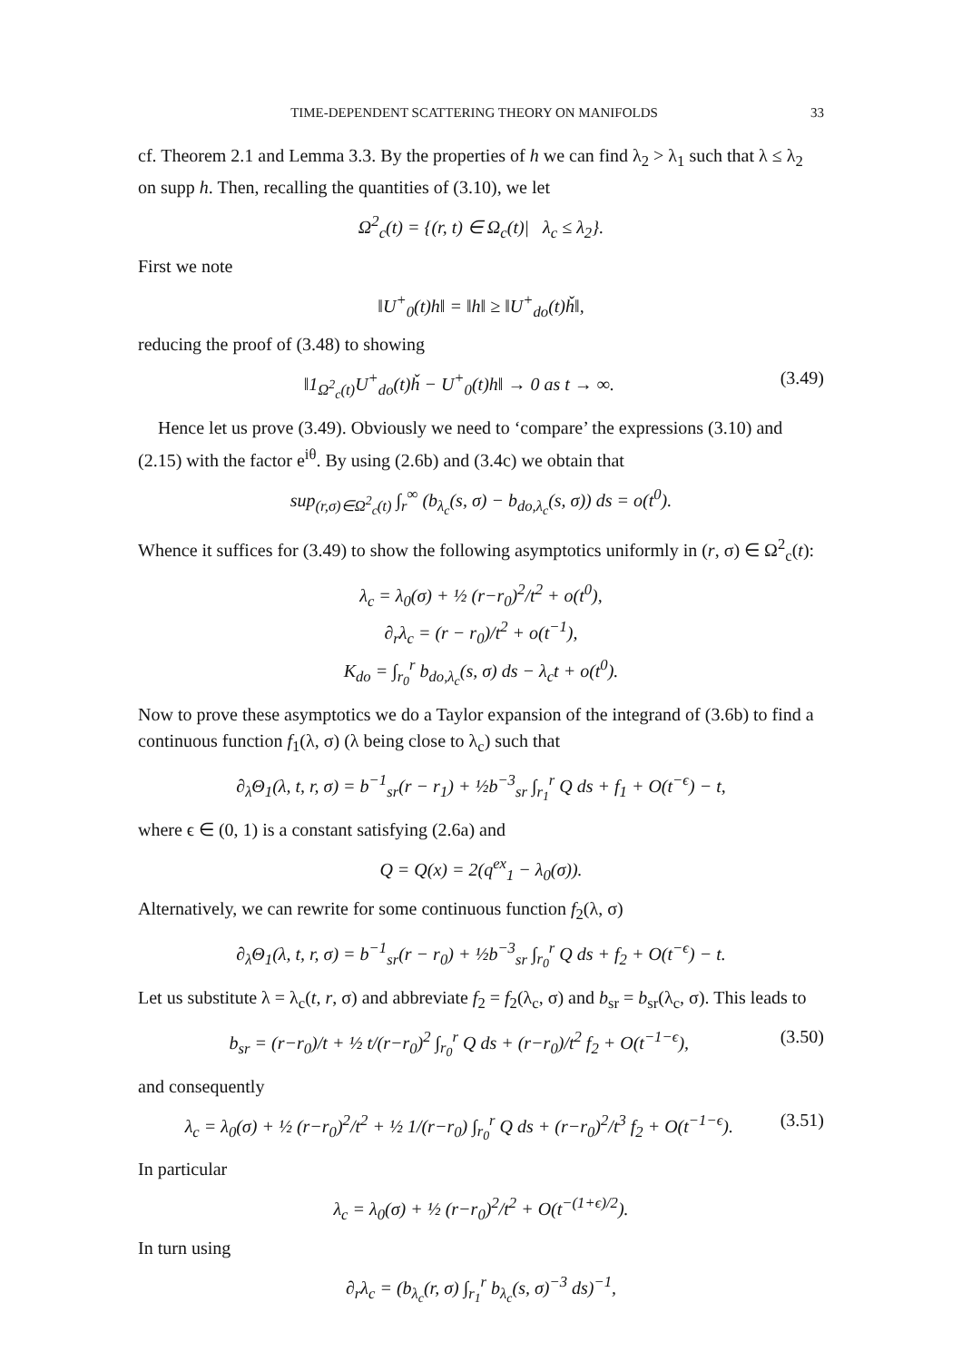TIME-DEPENDENT SCATTERING THEORY ON MANIFOLDS 33
cf. Theorem 2.1 and Lemma 3.3. By the properties of h we can find λ<sub>2</sub> > λ<sub>1</sub> such that λ ≤ λ<sub>2</sub> on supp h. Then, recalling the quantities of (3.10), we let
Ω<sup>2</sup><sub>c</sub>(t) = {(r, t) ∈ Ω<sub>c</sub>(t)| λ<sub>c</sub> ≤ λ<sub>2</sub>}.
First we note
‖U<sup>+</sup><sub>0</sub>(t)h‖ = ‖h‖ ≥ ‖U<sup>+</sup><sub>do</sub>(t)ȟ‖,
reducing the proof of (3.48) to showing
‖1<sub>Ω<sup>2</sup><sub>c</sub>(t)</sub>U<sup>+</sup><sub>do</sub>(t)ȟ − U<sup>+</sup><sub>0</sub>(t)h‖ → 0 as t → ∞. (3.49)
Hence let us prove (3.49). Obviously we need to ‘compare’ the expressions (3.10) and (2.15) with the factor e<sup>iθ</sup>. By using (2.6b) and (3.4c) we obtain that
sup<sub>(r,σ)∈Ω<sup>2</sup><sub>c</sub>(t)</sub> ∫<sub>r</sub><sup>∞</sup> (b<sub>λ<sub>c</sub></sub>(s, σ) − b<sub>do,λ<sub>c</sub></sub>(s, σ)) ds = o(t<sup>0</sup>).
Whence it suffices for (3.49) to show the following asymptotics uniformly in (r, σ) ∈ Ω<sup>2</sup><sub>c</sub>(t):
λ<sub>c</sub> = λ<sub>0</sub>(σ) + ½ (r−r<sub>0</sub>)<sup>2</sup>/t<sup>2</sup> + o(t<sup>0</sup>),
∂<sub>r</sub>λ<sub>c</sub> = (r − r<sub>0</sub>)/t<sup>2</sup> + o(t<sup>−1</sup>),
K<sub>do</sub> = ∫<sub>r<sub>0</sub></sub><sup>r</sup> b<sub>do,λ<sub>c</sub></sub>(s, σ) ds − λ<sub>c</sub>t + o(t<sup>0</sup>).
Now to prove these asymptotics we do a Taylor expansion of the integrand of (3.6b) to find a continuous function f<sub>1</sub>(λ, σ) (λ being close to λ<sub>c</sub>) such that
∂<sub>λ</sub>Θ<sub>1</sub>(λ, t, r, σ) = b<sup>−1</sup><sub>sr</sub>(r − r<sub>1</sub>) + ½b<sup>−3</sup><sub>sr</sub> ∫<sub>r<sub>1</sub></sub><sup>r</sup> Q ds + f<sub>1</sub> + O(t<sup>−ϵ</sup>) − t,
where ϵ ∈ (0, 1) is a constant satisfying (2.6a) and
Q = Q(x) = 2(q<sup>ex</sup><sub>1</sub> − λ<sub>0</sub>(σ)).
Alternatively, we can rewrite for some continuous function f<sub>2</sub>(λ, σ)
∂<sub>λ</sub>Θ<sub>1</sub>(λ, t, r, σ) = b<sup>−1</sup><sub>sr</sub>(r − r<sub>0</sub>) + ½b<sup>−3</sup><sub>sr</sub> ∫<sub>r<sub>0</sub></sub><sup>r</sup> Q ds + f<sub>2</sub> + O(t<sup>−ϵ</sup>) − t.
Let us substitute λ = λ<sub>c</sub>(t, r, σ) and abbreviate f<sub>2</sub> = f<sub>2</sub>(λ<sub>c</sub>, σ) and b<sub>sr</sub> = b<sub>sr</sub>(λ<sub>c</sub>, σ). This leads to
b<sub>sr</sub> = (r−r<sub>0</sub>)/t + ½ t/(r−r<sub>0</sub>)<sup>2</sup> ∫<sub>r<sub>0</sub></sub><sup>r</sup> Q ds + (r−r<sub>0</sub>)/t<sup>2</sup> f<sub>2</sub> + O(t<sup>−1−ϵ</sup>), (3.50)
and consequently
λ<sub>c</sub> = λ<sub>0</sub>(σ) + ½ (r−r<sub>0</sub>)<sup>2</sup>/t<sup>2</sup> + ½ 1/(r−r<sub>0</sub>) ∫<sub>r<sub>0</sub></sub><sup>r</sup> Q ds + (r−r<sub>0</sub>)<sup>2</sup>/t<sup>3</sup> f<sub>2</sub> + O(t<sup>−1−ϵ</sup>). (3.51)
In particular
λ<sub>c</sub> = λ<sub>0</sub>(σ) + ½ (r−r<sub>0</sub>)<sup>2</sup>/t<sup>2</sup> + O(t<sup>−(1+ϵ)/2</sup>).
In turn using
∂<sub>r</sub>λ<sub>c</sub> = (b<sub>λ<sub>c</sub></sub>(r, σ) ∫<sub>r<sub>1</sub></sub><sup>r</sup> b<sub>λ<sub>c</sub></sub>(s, σ)<sup>−3</sup> ds)<sup>−1</sup>,